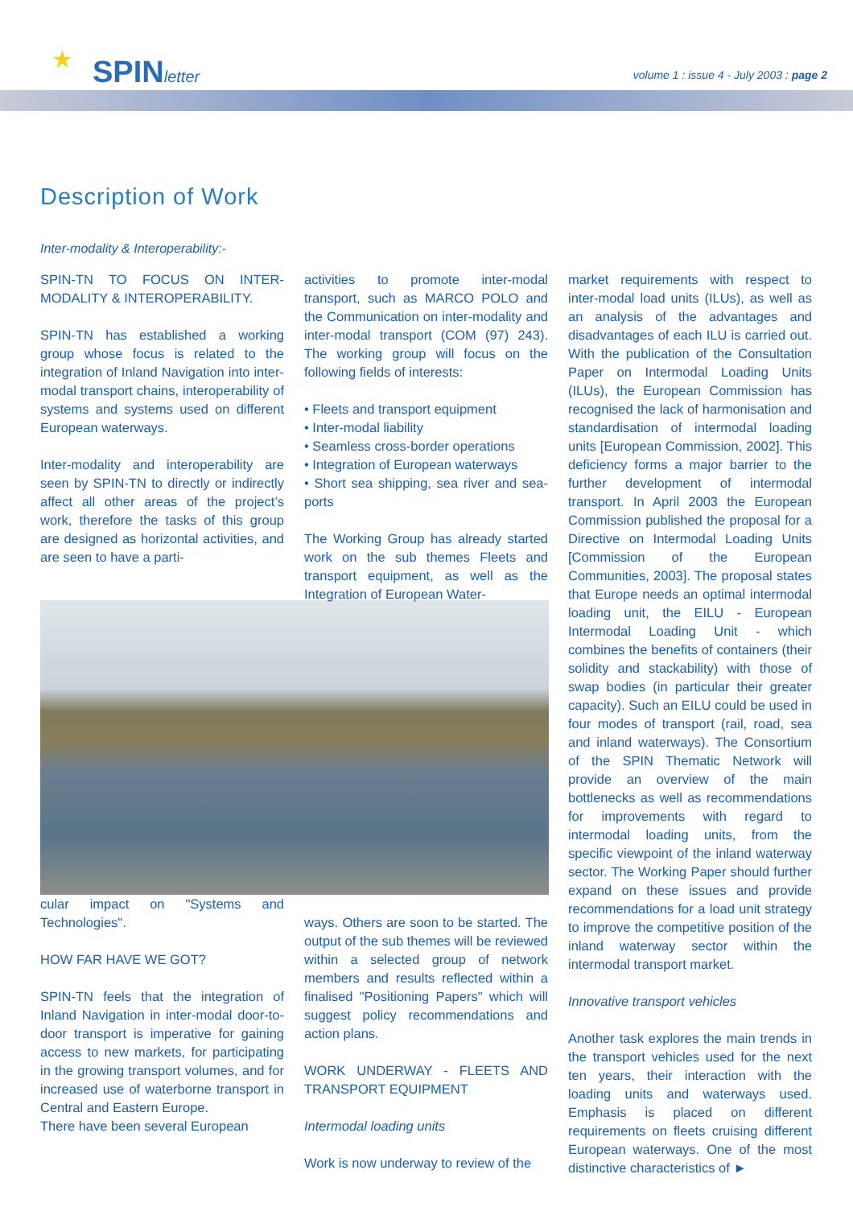★ SPINletter
volume 1 : issue 4 - July 2003 : page 2
Description of Work
Inter-modality & Interoperability:-
SPIN-TN TO FOCUS ON INTER-MODALITY & INTEROPERABILITY.
SPIN-TN has established a working group whose focus is related to the integration of Inland Navigation into inter-modal transport chains, interoperability of systems and systems used on different European waterways.
Inter-modality and interoperability are seen by SPIN-TN to directly or indirectly affect all other areas of the project’s work, therefore the tasks of this group are designed as horizontal activities, and are seen to have a parti-
cular impact on "Systems and Technologies".
HOW FAR HAVE WE GOT?
SPIN-TN feels that the integration of Inland Navigation in inter-modal door-to-door transport is imperative for gaining access to new markets, for participating in the growing transport volumes, and for increased use of waterborne transport in Central and Eastern Europe.
There have been several European
activities to promote inter-modal transport, such as MARCO POLO and the Communication on inter-modality and inter-modal transport (COM (97) 243). The working group will focus on the following fields of interests:
• Fleets and transport equipment
• Inter-modal liability
• Seamless cross-border operations
• Integration of European waterways
• Short sea shipping, sea river and sea-ports
The Working Group has already started work on the sub themes Fleets and transport equipment, as well as the Integration of European Water-
ways. Others are soon to be started. The output of the sub themes will be reviewed within a selected group of network members and results reflected within a finalised "Positioning Papers" which will suggest policy recommendations and action plans.
WORK UNDERWAY - FLEETS AND TRANSPORT EQUIPMENT
Intermodal loading units
Work is now underway to review of the
market requirements with respect to inter-modal load units (ILUs), as well as an analysis of the advantages and disadvantages of each ILU is carried out. With the publication of the Consultation Paper on Intermodal Loading Units (ILUs), the European Commission has recognised the lack of harmonisation and standardisation of intermodal loading units [European Commission, 2002]. This deficiency forms a major barrier to the further development of intermodal transport. In April 2003 the European Commission published the proposal for a Directive on Intermodal Loading Units [Commission of the European Communities, 2003]. The proposal states that Europe needs an optimal intermodal loading unit, the EILU - European Intermodal Loading Unit - which combines the benefits of containers (their solidity and stackability) with those of swap bodies (in particular their greater capacity). Such an EILU could be used in four modes of transport (rail, road, sea and inland waterways). The Consortium of the SPIN Thematic Network will provide an overview of the main bottlenecks as well as recommendations for improvements with regard to intermodal loading units, from the specific viewpoint of the inland waterway sector. The Working Paper should further expand on these issues and provide recommendations for a load unit strategy to improve the competitive position of the inland waterway sector within the intermodal transport market.
Innovative transport vehicles
Another task explores the main trends in the transport vehicles used for the next ten years, their interaction with the loading units and waterways used. Emphasis is placed on different requirements on fleets cruising different European waterways. One of the most distinctive characteristics of ►